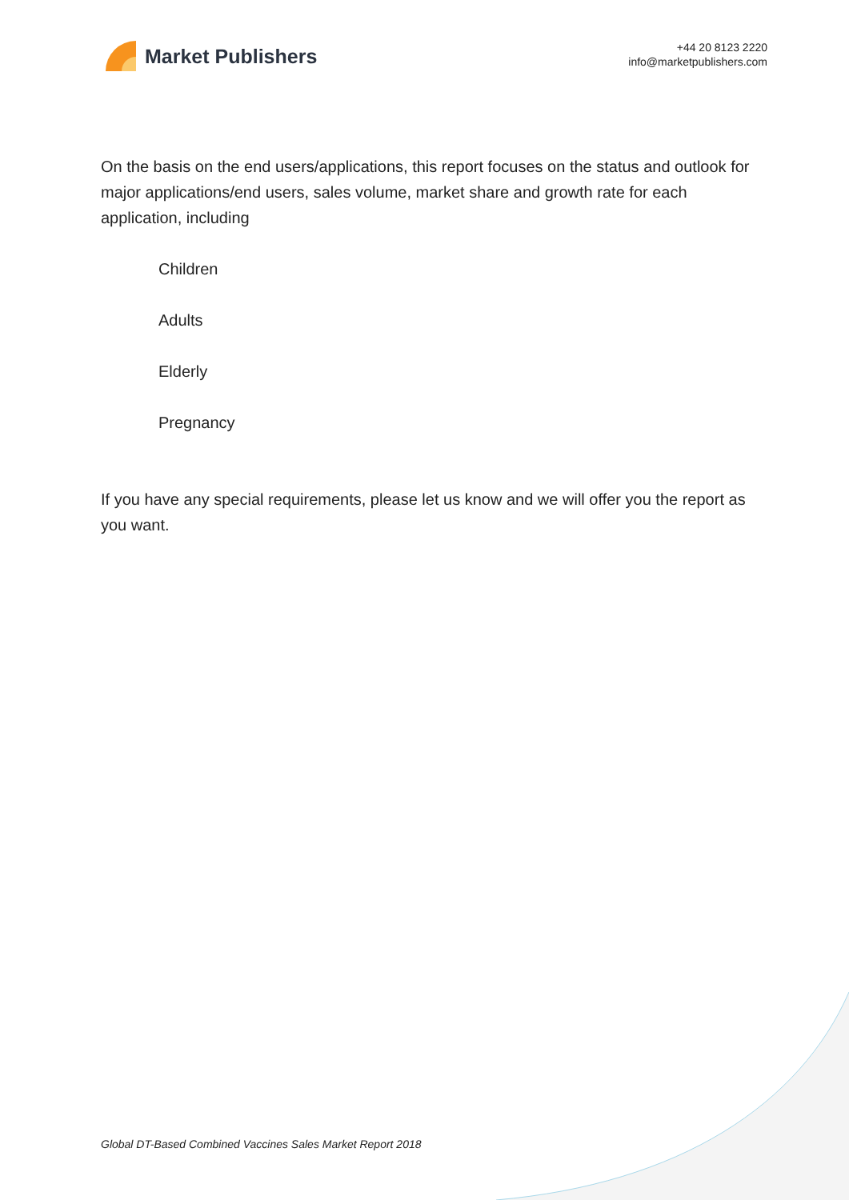Market Publishers
+44 20 8123 2220
info@marketpublishers.com
On the basis on the end users/applications, this report focuses on the status and outlook for major applications/end users, sales volume, market share and growth rate for each application, including
Children
Adults
Elderly
Pregnancy
If you have any special requirements, please let us know and we will offer you the report as you want.
Global DT-Based Combined Vaccines Sales Market Report 2018